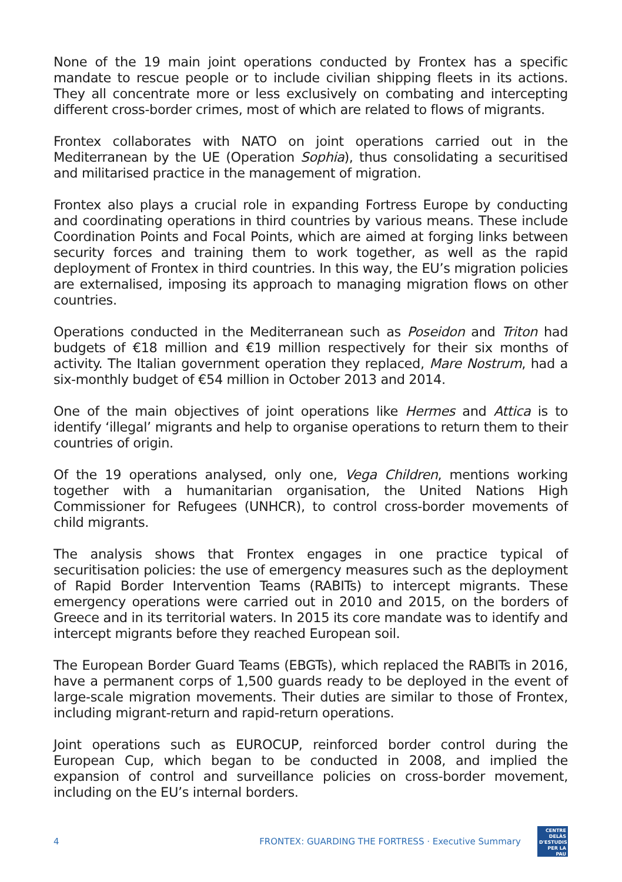None of the 19 main joint operations conducted by Frontex has a specific mandate to rescue people or to include civilian shipping fleets in its actions. They all concentrate more or less exclusively on combating and intercepting different cross-border crimes, most of which are related to flows of migrants.
Frontex collaborates with NATO on joint operations carried out in the Mediterranean by the UE (Operation Sophia), thus consolidating a securitised and militarised practice in the management of migration.
Frontex also plays a crucial role in expanding Fortress Europe by conducting and coordinating operations in third countries by various means. These include Coordination Points and Focal Points, which are aimed at forging links between security forces and training them to work together, as well as the rapid deployment of Frontex in third countries. In this way, the EU’s migration policies are externalised, imposing its approach to managing migration flows on other countries.
Operations conducted in the Mediterranean such as Poseidon and Triton had budgets of €18 million and €19 million respectively for their six months of activity. The Italian government operation they replaced, Mare Nostrum, had a six-monthly budget of €54 million in October 2013 and 2014.
One of the main objectives of joint operations like Hermes and Attica is to identify ‘illegal’ migrants and help to organise operations to return them to their countries of origin.
Of the 19 operations analysed, only one, Vega Children, mentions working together with a humanitarian organisation, the United Nations High Commissioner for Refugees (UNHCR), to control cross-border movements of child migrants.
The analysis shows that Frontex engages in one practice typical of securitisation policies: the use of emergency measures such as the deployment of Rapid Border Intervention Teams (RABITs) to intercept migrants. These emergency operations were carried out in 2010 and 2015, on the borders of Greece and in its territorial waters. In 2015 its core mandate was to identify and intercept migrants before they reached European soil.
The European Border Guard Teams (EBGTs), which replaced the RABITs in 2016, have a permanent corps of 1,500 guards ready to be deployed in the event of large-scale migration movements. Their duties are similar to those of Frontex, including migrant-return and rapid-return operations.
Joint operations such as EUROCUP, reinforced border control during the European Cup, which began to be conducted in 2008, and implied the expansion of control and surveillance policies on cross-border movement, including on the EU’s internal borders.
4 FRONTEX: GUARDING THE FORTRESS · Executive Summary
CENTRE DELÀS
D'ESTUDIS
PER LA PAU